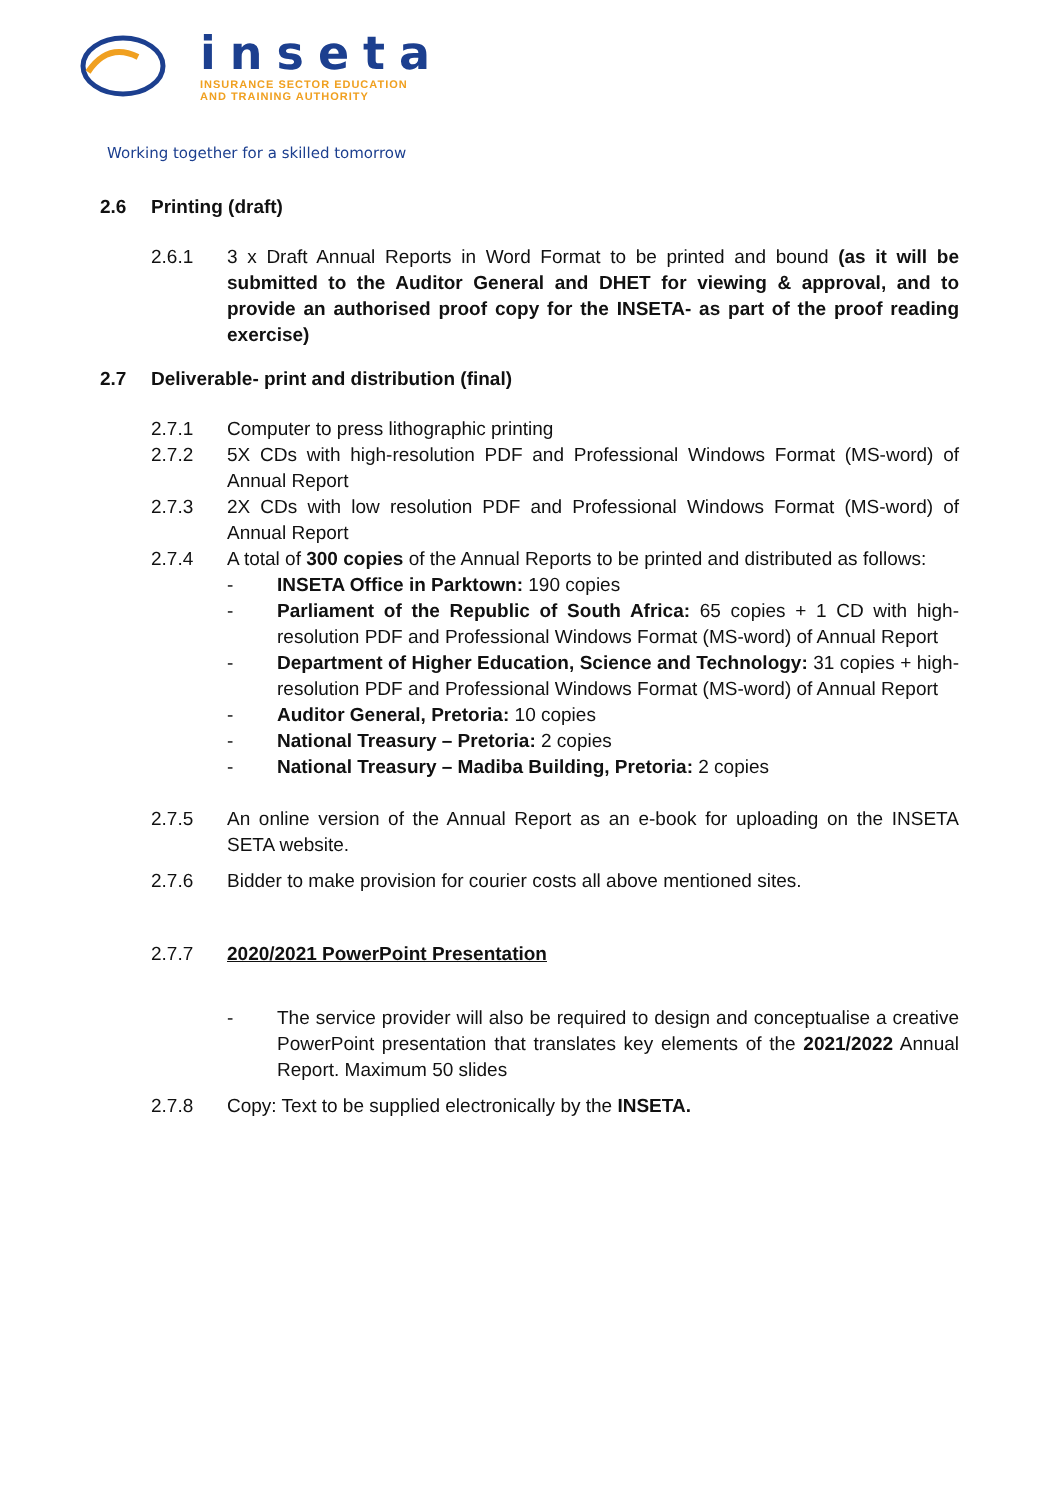inseta
INSURANCE SECTOR EDUCATION
AND TRAINING AUTHORITY
Working together for a skilled tomorrow
2.6 Printing (draft)
2.6.1 3 x Draft Annual Reports in Word Format to be printed and bound (as it will be submitted to the Auditor General and DHET for viewing & approval, and to provide an authorised proof copy for the INSETA- as part of the proof reading exercise)
2.7 Deliverable- print and distribution (final)
2.7.1 Computer to press lithographic printing
2.7.2 5X CDs with high-resolution PDF and Professional Windows Format (MS-word) of Annual Report
2.7.3 2X CDs with low resolution PDF and Professional Windows Format (MS-word) of Annual Report
2.7.4 A total of 300 copies of the Annual Reports to be printed and distributed as follows:
- INSETA Office in Parktown: 190 copies
- Parliament of the Republic of South Africa: 65 copies + 1 CD with high-resolution PDF and Professional Windows Format (MS-word) of Annual Report
- Department of Higher Education, Science and Technology: 31 copies + high- resolution PDF and Professional Windows Format (MS-word) of Annual Report
- Auditor General, Pretoria: 10 copies
- National Treasury – Pretoria: 2 copies
- National Treasury – Madiba Building, Pretoria: 2 copies
2.7.5 An online version of the Annual Report as an e-book for uploading on the INSETA SETA website.
2.7.6 Bidder to make provision for courier costs all above mentioned sites.
2.7.7 2020/2021 PowerPoint Presentation
- The service provider will also be required to design and conceptualise a creative PowerPoint presentation that translates key elements of the 2021/2022 Annual Report. Maximum 50 slides
2.7.8 Copy: Text to be supplied electronically by the INSETA.